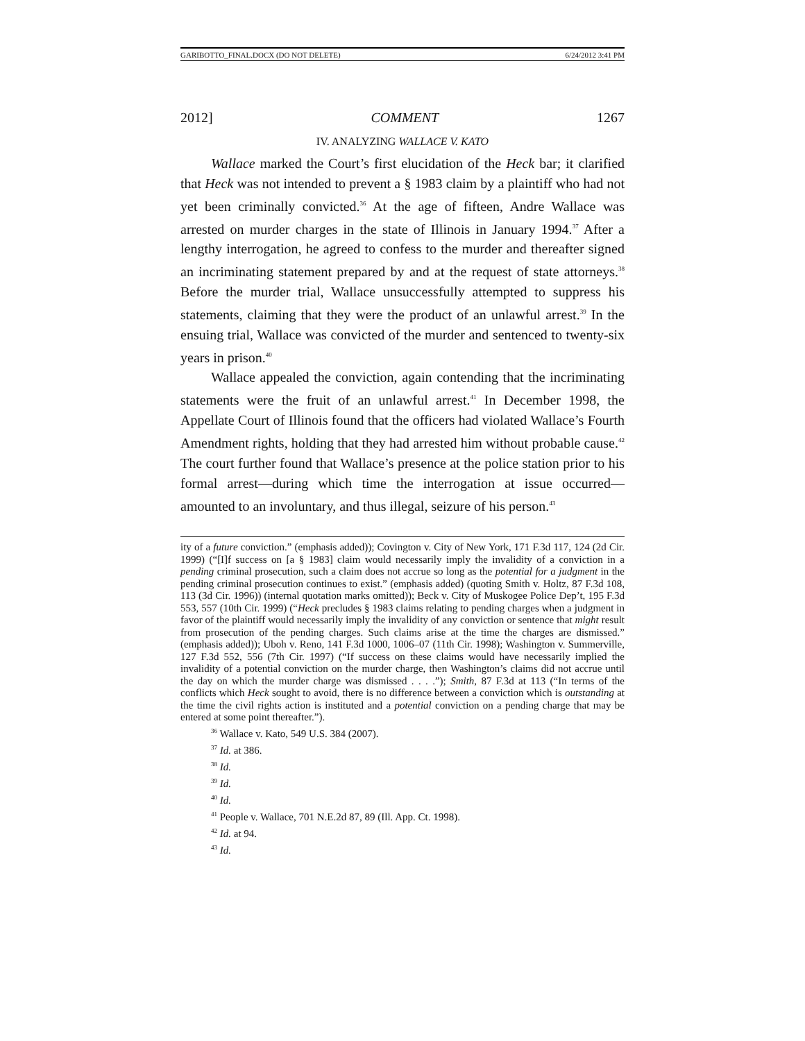GARIBOTTO_FINAL.DOCX (DO NOT DELETE) 6/24/2012 3:41 PM
2012] COMMENT 1267
IV. ANALYZING WALLACE V. KATO
Wallace marked the Court’s first elucidation of the Heck bar; it clarified that Heck was not intended to prevent a § 1983 claim by a plaintiff who had not yet been criminally convicted.<sup>36</sup> At the age of fifteen, Andre Wallace was arrested on murder charges in the state of Illinois in January 1994.<sup>37</sup> After a lengthy interrogation, he agreed to confess to the murder and thereafter signed an incriminating statement prepared by and at the request of state attorneys.<sup>38</sup> Before the murder trial, Wallace unsuccessfully attempted to suppress his statements, claiming that they were the product of an unlawful arrest.<sup>39</sup> In the ensuing trial, Wallace was convicted of the murder and sentenced to twenty-six years in prison.<sup>40</sup>
Wallace appealed the conviction, again contending that the incriminating statements were the fruit of an unlawful arrest.<sup>41</sup> In December 1998, the Appellate Court of Illinois found that the officers had violated Wallace’s Fourth Amendment rights, holding that they had arrested him without probable cause.<sup>42</sup> The court further found that Wallace’s presence at the police station prior to his formal arrest—during which time the interrogation at issue occurred—amounted to an involuntary, and thus illegal, seizure of his person.<sup>43</sup>
ity of a future conviction.” (emphasis added)); Covington v. City of New York, 171 F.3d 117, 124 (2d Cir. 1999) (“[I]f success on [a § 1983] claim would necessarily imply the invalidity of a conviction in a pending criminal prosecution, such a claim does not accrue so long as the potential for a judgment in the pending criminal prosecution continues to exist.” (emphasis added) (quoting Smith v. Holtz, 87 F.3d 108, 113 (3d Cir. 1996)) (internal quotation marks omitted)); Beck v. City of Muskogee Police Dep’t, 195 F.3d 553, 557 (10th Cir. 1999) (“Heck precludes § 1983 claims relating to pending charges when a judgment in favor of the plaintiff would necessarily imply the invalidity of any conviction or sentence that might result from prosecution of the pending charges. Such claims arise at the time the charges are dismissed.” (emphasis added)); Uboh v. Reno, 141 F.3d 1000, 1006–07 (11th Cir. 1998); Washington v. Summerville, 127 F.3d 552, 556 (7th Cir. 1997) (“If success on these claims would have necessarily implied the invalidity of a potential conviction on the murder charge, then Washington’s claims did not accrue until the day on which the murder charge was dismissed . . . .”); Smith, 87 F.3d at 113 (“In terms of the conflicts which Heck sought to avoid, there is no difference between a conviction which is outstanding at the time the civil rights action is instituted and a potential conviction on a pending charge that may be entered at some point thereafter.”).
<sup>36</sup> Wallace v. Kato, 549 U.S. 384 (2007).
<sup>37</sup> Id. at 386.
<sup>38</sup> Id.
<sup>39</sup> Id.
<sup>40</sup> Id.
<sup>41</sup> People v. Wallace, 701 N.E.2d 87, 89 (Ill. App. Ct. 1998).
<sup>42</sup> Id. at 94.
<sup>43</sup> Id.